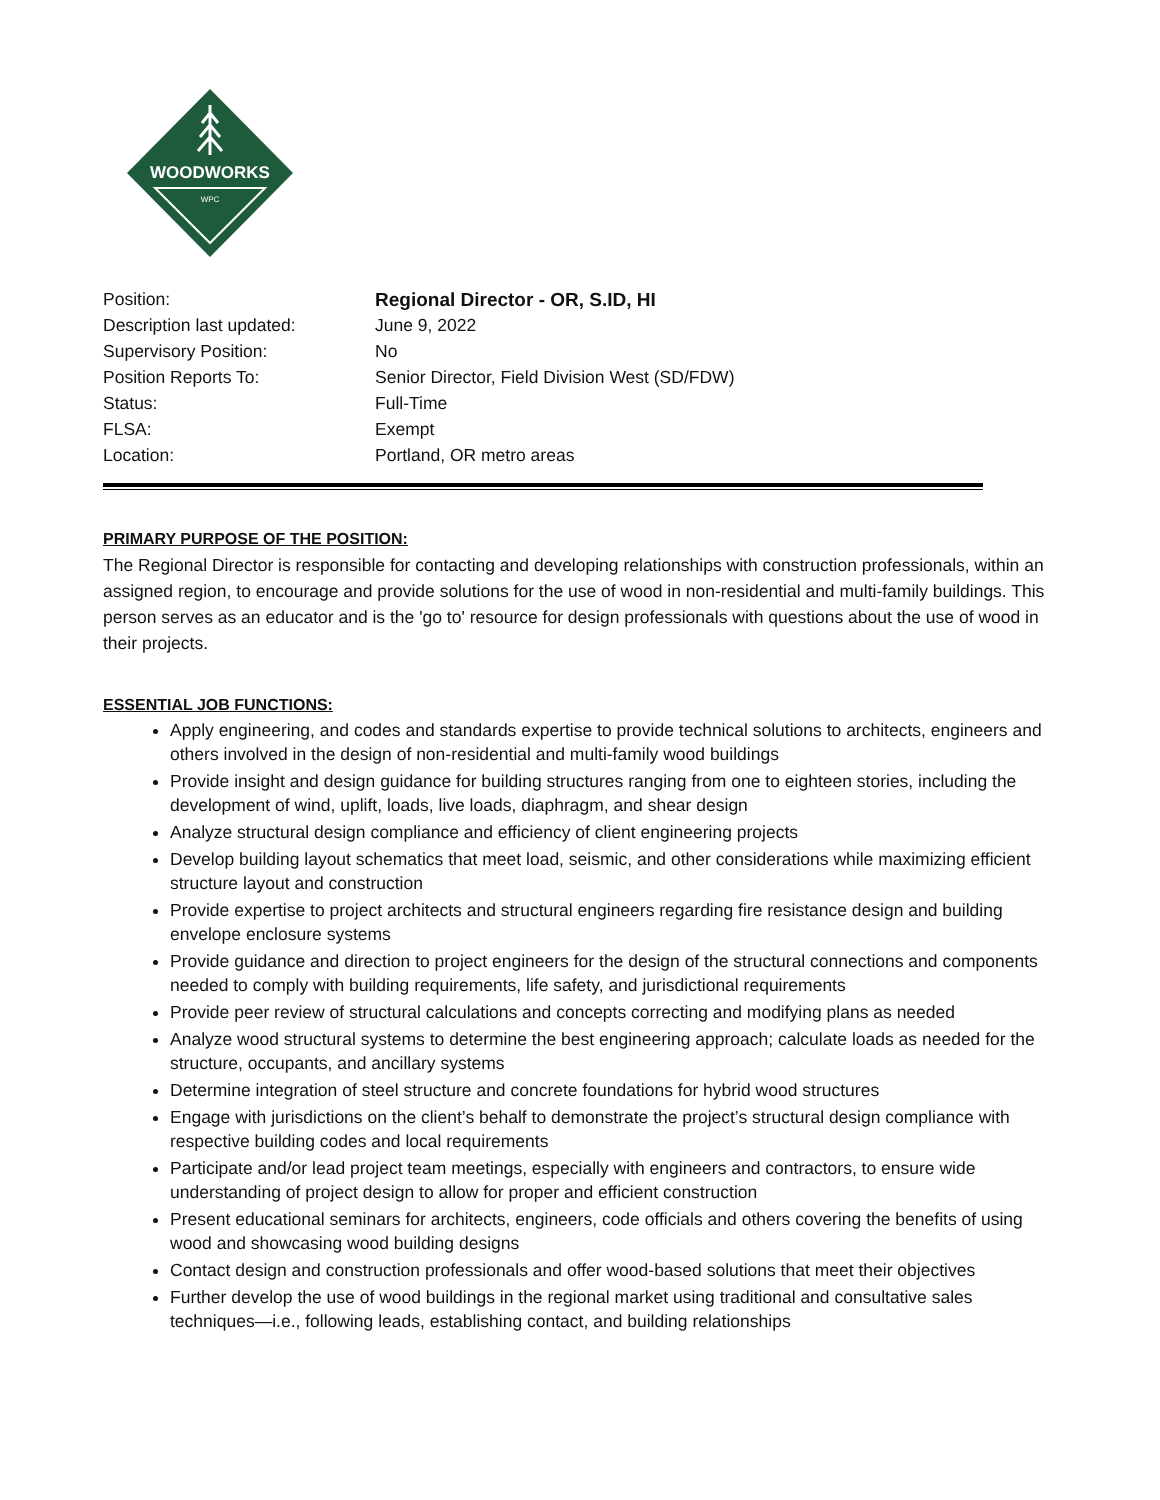WOODWORKS
WPC
| Position: | Regional Director - OR, S.ID, HI |
| Description last updated: | June 9, 2022 |
| Supervisory Position: | No |
| Position Reports To: | Senior Director, Field Division West (SD/FDW) |
| Status: | Full-Time |
| FLSA: | Exempt |
| Location: | Portland, OR metro areas |
PRIMARY PURPOSE OF THE POSITION:
The Regional Director is responsible for contacting and developing relationships with construction professionals, within an assigned region, to encourage and provide solutions for the use of wood in non-residential and multi-family buildings. This person serves as an educator and is the 'go to' resource for design professionals with questions about the use of wood in their projects.
ESSENTIAL JOB FUNCTIONS:
Apply engineering, and codes and standards expertise to provide technical solutions to architects, engineers and others involved in the design of non-residential and multi-family wood buildings
Provide insight and design guidance for building structures ranging from one to eighteen stories, including the development of wind, uplift, loads, live loads, diaphragm, and shear design
Analyze structural design compliance and efficiency of client engineering projects
Develop building layout schematics that meet load, seismic, and other considerations while maximizing efficient structure layout and construction
Provide expertise to project architects and structural engineers regarding fire resistance design and building envelope enclosure systems
Provide guidance and direction to project engineers for the design of the structural connections and components needed to comply with building requirements, life safety, and jurisdictional requirements
Provide peer review of structural calculations and concepts correcting and modifying plans as needed
Analyze wood structural systems to determine the best engineering approach; calculate loads as needed for the structure, occupants, and ancillary systems
Determine integration of steel structure and concrete foundations for hybrid wood structures
Engage with jurisdictions on the client’s behalf to demonstrate the project’s structural design compliance with respective building codes and local requirements
Participate and/or lead project team meetings, especially with engineers and contractors, to ensure wide understanding of project design to allow for proper and efficient construction
Present educational seminars for architects, engineers, code officials and others covering the benefits of using wood and showcasing wood building designs
Contact design and construction professionals and offer wood-based solutions that meet their objectives
Further develop the use of wood buildings in the regional market using traditional and consultative sales techniques—i.e., following leads, establishing contact, and building relationships